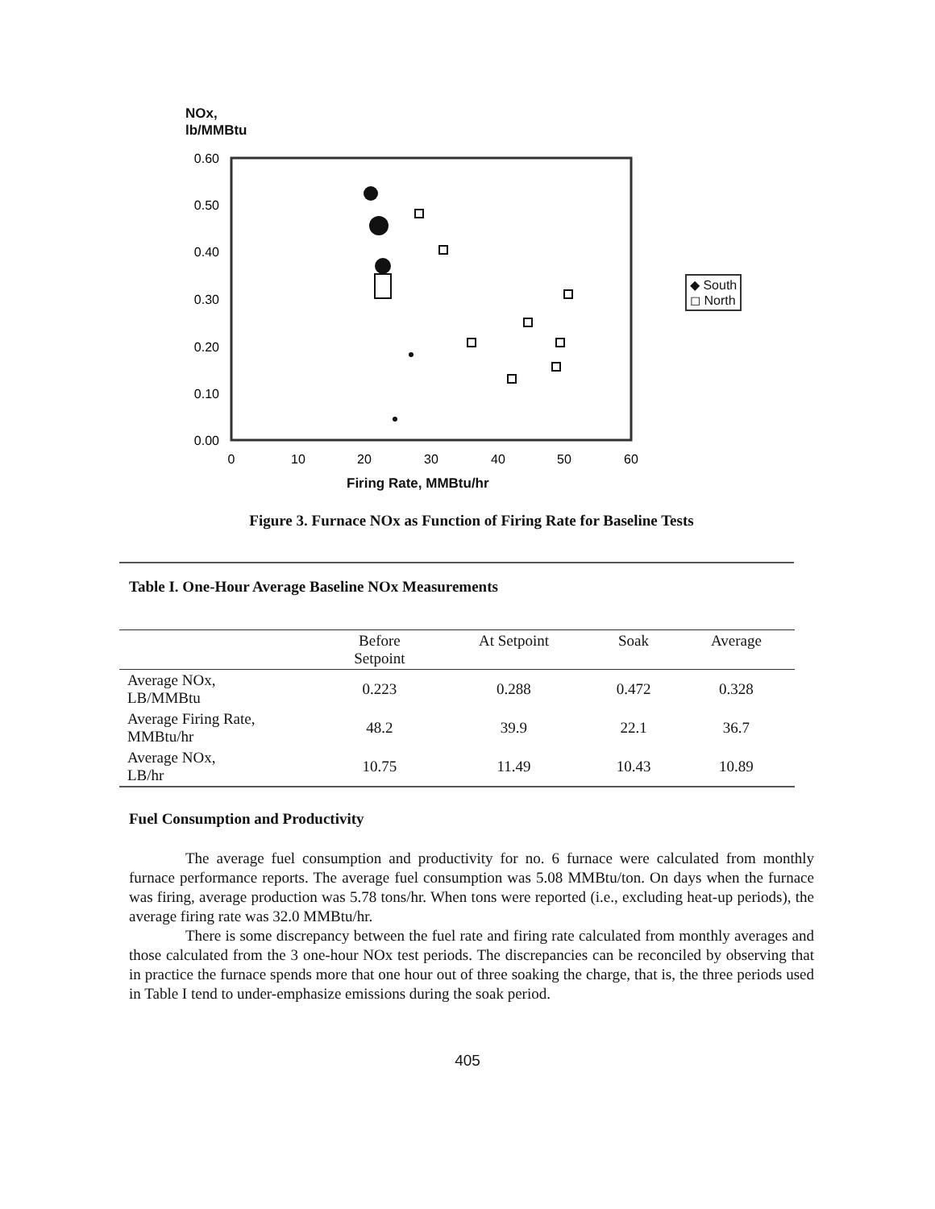NOx,
lb/MMBtu
0.60
0.50
0.40
0.30
0.20
0.10
0.00
0
10
20
30
40
50
60
◆ South
◻ North
Firing Rate, MMBtu/hr
Figure 3. Furnace NOx as Function of Firing Rate for Baseline Tests
Table I. One-Hour Average Baseline NOx Measurements
| | Before Setpoint | At Setpoint | Soak | Average |
| --- | --- | --- | --- | --- |
| Average NOx, LB/MMBtu | 0.223 | 0.288 | 0.472 | 0.328 |
| Average Firing Rate, MMBtu/hr | 48.2 | 39.9 | 22.1 | 36.7 |
| Average NOx, LB/hr | 10.75 | 11.49 | 10.43 | 10.89 |
Fuel Consumption and Productivity
The average fuel consumption and productivity for no. 6 furnace were calculated from monthly furnace performance reports. The average fuel consumption was 5.08 MMBtu/ton. On days when the furnace was firing, average production was 5.78 tons/hr. When tons were reported (i.e., excluding heat-up periods), the average firing rate was 32.0 MMBtu/hr.
There is some discrepancy between the fuel rate and firing rate calculated from monthly averages and those calculated from the 3 one-hour NOx test periods. The discrepancies can be reconciled by observing that in practice the furnace spends more that one hour out of three soaking the charge, that is, the three periods used in Table I tend to under-emphasize emissions during the soak period.
405